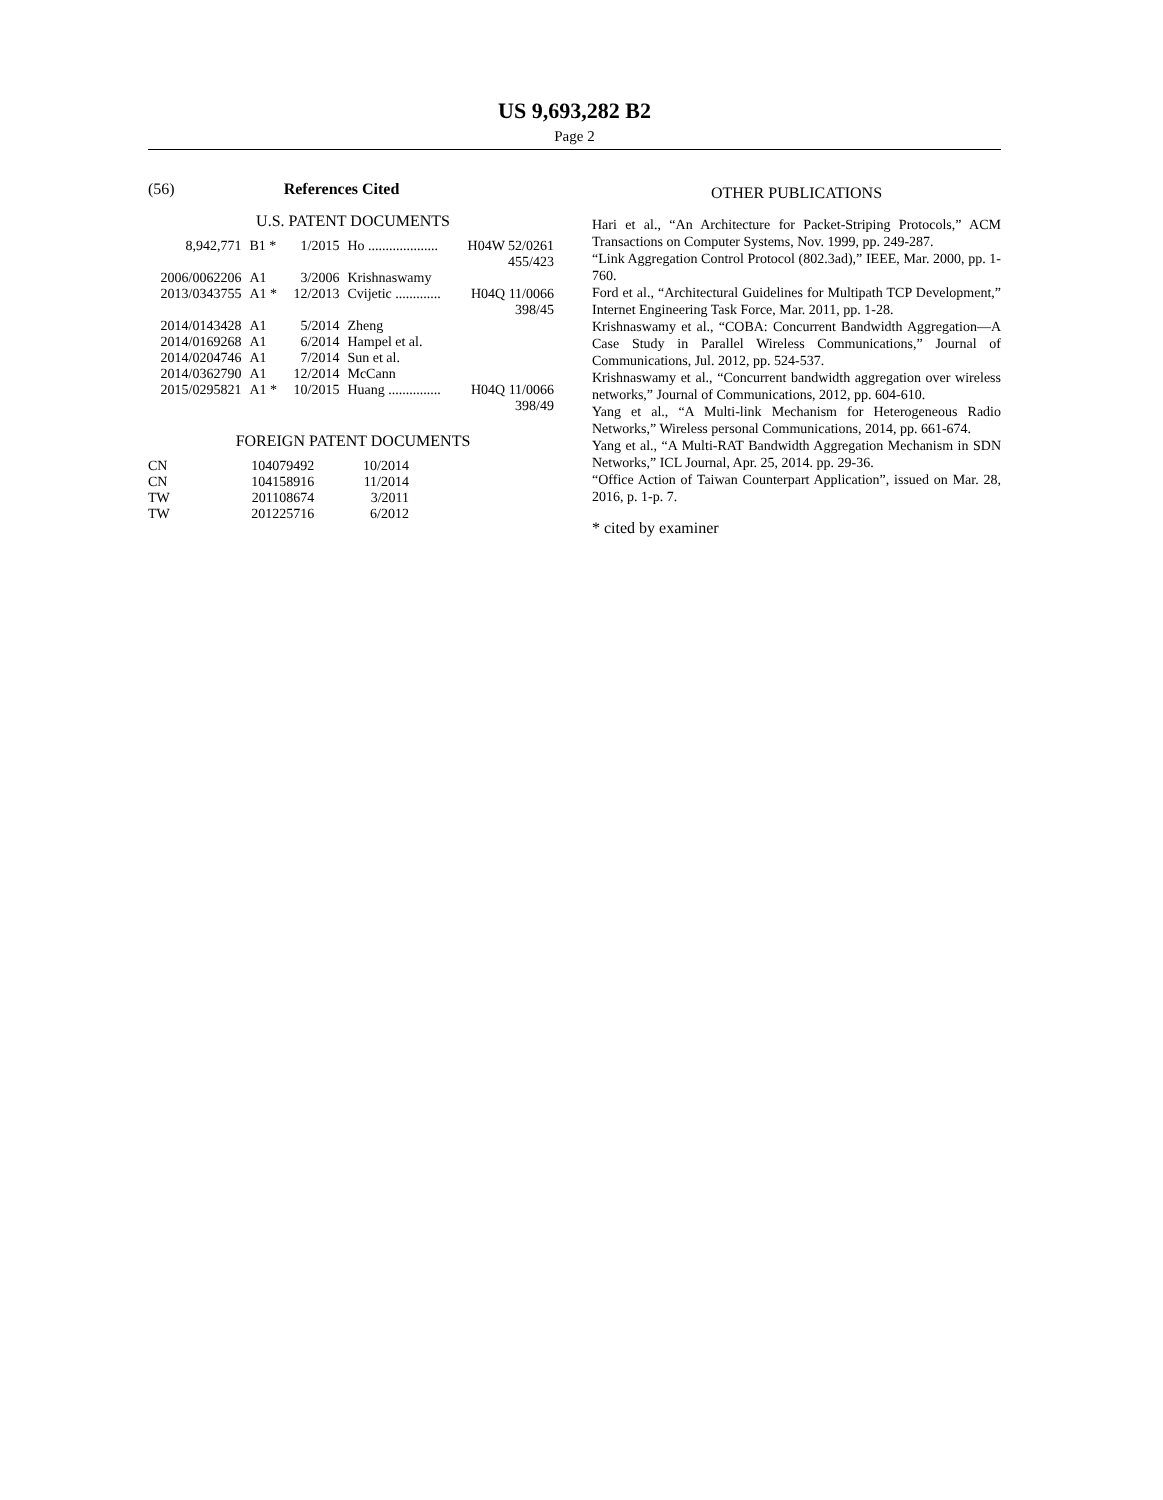US 9,693,282 B2
Page 2
(56) References Cited
U.S. PATENT DOCUMENTS
| 8,942,771 | B1 * | 1/2015 | Ho .................... | H04W 52/0261 |
| | | | | 455/423 |
| 2006/0062206 | A1 | 3/2006 | Krishnaswamy | |
| 2013/0343755 | A1 * | 12/2013 | Cvijetic ............. | H04Q 11/0066 |
| | | | | 398/45 |
| 2014/0143428 | A1 | 5/2014 | Zheng | |
| 2014/0169268 | A1 | 6/2014 | Hampel et al. | |
| 2014/0204746 | A1 | 7/2014 | Sun et al. | |
| 2014/0362790 | A1 | 12/2014 | McCann | |
| 2015/0295821 | A1 * | 10/2015 | Huang ............... | H04Q 11/0066 |
| | | | | 398/49 |
FOREIGN PATENT DOCUMENTS
| CN | 104079492 | 10/2014 |
| CN | 104158916 | 11/2014 |
| TW | 201108674 | 3/2011 |
| TW | 201225716 | 6/2012 |
OTHER PUBLICATIONS
Hari et al., “An Architecture for Packet-Striping Protocols,” ACM Transactions on Computer Systems, Nov. 1999, pp. 249-287.
“Link Aggregation Control Protocol (802.3ad),” IEEE, Mar. 2000, pp. 1-760.
Ford et al., “Architectural Guidelines for Multipath TCP Development,” Internet Engineering Task Force, Mar. 2011, pp. 1-28.
Krishnaswamy et al., “COBA: Concurrent Bandwidth Aggregation—A Case Study in Parallel Wireless Communications,” Journal of Communications, Jul. 2012, pp. 524-537.
Krishnaswamy et al., “Concurrent bandwidth aggregation over wireless networks,” Journal of Communications, 2012, pp. 604-610.
Yang et al., “A Multi-link Mechanism for Heterogeneous Radio Networks,” Wireless personal Communications, 2014, pp. 661-674.
Yang et al., “A Multi-RAT Bandwidth Aggregation Mechanism in SDN Networks,” ICL Journal, Apr. 25, 2014. pp. 29-36.
“Office Action of Taiwan Counterpart Application”, issued on Mar. 28, 2016, p. 1-p. 7.
* cited by examiner